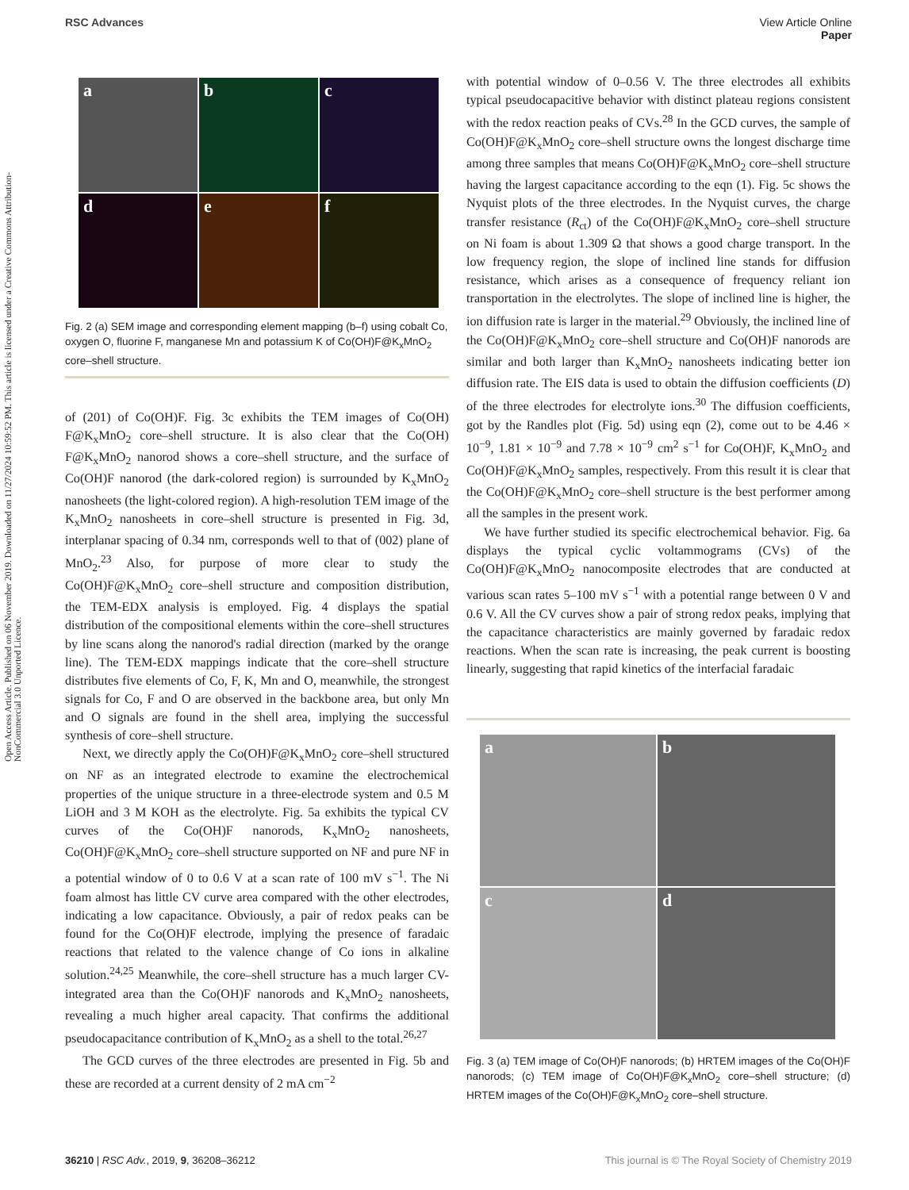Open Access Article. Published on 06 November 2019. Downloaded on 11/27/2024 10:59:52 PM. This article is licensed under a Creative Commons Attribution-NonCommercial 3.0 Unported Licence.
View Article Online
Paper
RSC Advances
a
b
c
d
e
f
Fig. 2 (a) SEM image and corresponding element mapping (b–f) using cobalt Co, oxygen O, fluorine F, manganese Mn and potassium K of Co(OH)F@K<sub>x</sub>MnO<sub>2</sub> core–shell structure.
of (201) of Co(OH)F. Fig. 3c exhibits the TEM images of Co(OH) F@K<sub>x</sub>MnO<sub>2</sub> core–shell structure. It is also clear that the Co(OH) F@K<sub>x</sub>MnO<sub>2</sub> nanorod shows a core–shell structure, and the surface of Co(OH)F nanorod (the dark-colored region) is surrounded by K<sub>x</sub>MnO<sub>2</sub> nanosheets (the light-colored region). A high-resolution TEM image of the K<sub>x</sub>MnO<sub>2</sub> nanosheets in core–shell structure is presented in Fig. 3d, interplanar spacing of 0.34 nm, corresponds well to that of (002) plane of MnO<sub>2</sub>.<sup>23</sup> Also, for purpose of more clear to study the Co(OH)F@K<sub>x</sub>MnO<sub>2</sub> core–shell structure and composition distribution, the TEM-EDX analysis is employed. Fig. 4 displays the spatial distribution of the compositional elements within the core–shell structures by line scans along the nanorod's radial direction (marked by the orange line). The TEM-EDX mappings indicate that the core–shell structure distributes five elements of Co, F, K, Mn and O, meanwhile, the strongest signals for Co, F and O are observed in the backbone area, but only Mn and O signals are found in the shell area, implying the successful synthesis of core–shell structure.
Next, we directly apply the Co(OH)F@K<sub>x</sub>MnO<sub>2</sub> core–shell structured on NF as an integrated electrode to examine the electrochemical properties of the unique structure in a three-electrode system and 0.5 M LiOH and 3 M KOH as the electrolyte. Fig. 5a exhibits the typical CV curves of the Co(OH)F nanorods, K<sub>x</sub>MnO<sub>2</sub> nanosheets, Co(OH)F@K<sub>x</sub>MnO<sub>2</sub> core–shell structure supported on NF and pure NF in a potential window of 0 to 0.6 V at a scan rate of 100 mV s<sup>−1</sup>. The Ni foam almost has little CV curve area compared with the other electrodes, indicating a low capacitance. Obviously, a pair of redox peaks can be found for the Co(OH)F electrode, implying the presence of faradaic reactions that related to the valence change of Co ions in alkaline solution.<sup>24,25</sup> Meanwhile, the core–shell structure has a much larger CV-integrated area than the Co(OH)F nanorods and K<sub>x</sub>MnO<sub>2</sub> nanosheets, revealing a much higher areal capacity. That confirms the additional pseudocapacitance contribution of K<sub>x</sub>MnO<sub>2</sub> as a shell to the total.<sup>26,27</sup>
The GCD curves of the three electrodes are presented in Fig. 5b and these are recorded at a current density of 2 mA cm<sup>−2</sup>
with potential window of 0–0.56 V. The three electrodes all exhibits typical pseudocapacitive behavior with distinct plateau regions consistent with the redox reaction peaks of CVs.<sup>28</sup> In the GCD curves, the sample of Co(OH)F@K<sub>x</sub>MnO<sub>2</sub> core–shell structure owns the longest discharge time among three samples that means Co(OH)F@K<sub>x</sub>MnO<sub>2</sub> core–shell structure having the largest capacitance according to the eqn (1). Fig. 5c shows the Nyquist plots of the three electrodes. In the Nyquist curves, the charge transfer resistance (R<sub>ct</sub>) of the Co(OH)F@K<sub>x</sub>MnO<sub>2</sub> core–shell structure on Ni foam is about 1.309 Ω that shows a good charge transport. In the low frequency region, the slope of inclined line stands for diffusion resistance, which arises as a consequence of frequency reliant ion transportation in the electrolytes. The slope of inclined line is higher, the ion diffusion rate is larger in the material.<sup>29</sup> Obviously, the inclined line of the Co(OH)F@K<sub>x</sub>MnO<sub>2</sub> core–shell structure and Co(OH)F nanorods are similar and both larger than K<sub>x</sub>MnO<sub>2</sub> nanosheets indicating better ion diffusion rate. The EIS data is used to obtain the diffusion coefficients (D) of the three electrodes for electrolyte ions.<sup>30</sup> The diffusion coefficients, got by the Randles plot (Fig. 5d) using eqn (2), come out to be 4.46 × 10<sup>−9</sup>, 1.81 × 10<sup>−9</sup> and 7.78 × 10<sup>−9</sup> cm<sup>2</sup> s<sup>−1</sup> for Co(OH)F, K<sub>x</sub>MnO<sub>2</sub> and Co(OH)F@K<sub>x</sub>MnO<sub>2</sub> samples, respectively. From this result it is clear that the Co(OH)F@K<sub>x</sub>MnO<sub>2</sub> core–shell structure is the best performer among all the samples in the present work.
We have further studied its specific electrochemical behavior. Fig. 6a displays the typical cyclic voltammograms (CVs) of the Co(OH)F@K<sub>x</sub>MnO<sub>2</sub> nanocomposite electrodes that are conducted at various scan rates 5–100 mV s<sup>−1</sup> with a potential range between 0 V and 0.6 V. All the CV curves show a pair of strong redox peaks, implying that the capacitance characteristics are mainly governed by faradaic redox reactions. When the scan rate is increasing, the peak current is boosting linearly, suggesting that rapid kinetics of the interfacial faradaic
a
b
c
d
Fig. 3 (a) TEM image of Co(OH)F nanorods; (b) HRTEM images of the Co(OH)F nanorods; (c) TEM image of Co(OH)F@K<sub>x</sub>MnO<sub>2</sub> core–shell structure; (d) HRTEM images of the Co(OH)F@K<sub>x</sub>MnO<sub>2</sub> core–shell structure.
This journal is © The Royal Society of Chemistry 2019 36210 | RSC Adv., 2019, 9, 36208–36212